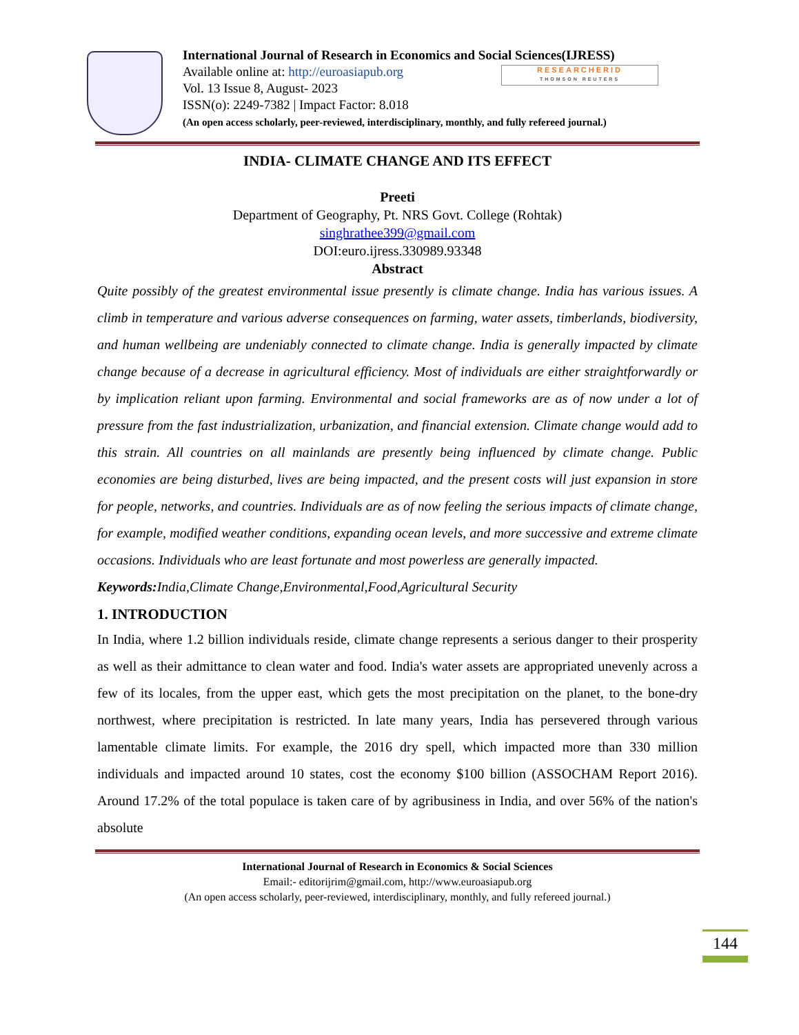RESEARCHERID
THOMSON REUTERS
International Journal of Research in Economics and Social Sciences(IJRESS)
Available online at: http://euroasiapub.org
Vol. 13 Issue 8, August- 2023
ISSN(o): 2249-7382 | Impact Factor: 8.018
(An open access scholarly, peer-reviewed, interdisciplinary, monthly, and fully refereed journal.)
INDIA- CLIMATE CHANGE AND ITS EFFECT
Preeti
Department of Geography, Pt. NRS Govt. College (Rohtak)
singhrathee399@gmail.com
DOI:euro.ijress.330989.93348
Abstract
Quite possibly of the greatest environmental issue presently is climate change. India has various issues. A climb in temperature and various adverse consequences on farming, water assets, timberlands, biodiversity, and human wellbeing are undeniably connected to climate change. India is generally impacted by climate change because of a decrease in agricultural efficiency. Most of individuals are either straightforwardly or by implication reliant upon farming. Environmental and social frameworks are as of now under a lot of pressure from the fast industrialization, urbanization, and financial extension. Climate change would add to this strain. All countries on all mainlands are presently being influenced by climate change. Public economies are being disturbed, lives are being impacted, and the present costs will just expansion in store for people, networks, and countries. Individuals are as of now feeling the serious impacts of climate change, for example, modified weather conditions, expanding ocean levels, and more successive and extreme climate occasions. Individuals who are least fortunate and most powerless are generally impacted.
Keywords: India,Climate Change,Environmental,Food,Agricultural Security
1. INTRODUCTION
In India, where 1.2 billion individuals reside, climate change represents a serious danger to their prosperity as well as their admittance to clean water and food. India's water assets are appropriated unevenly across a few of its locales, from the upper east, which gets the most precipitation on the planet, to the bone-dry northwest, where precipitation is restricted. In late many years, India has persevered through various lamentable climate limits. For example, the 2016 dry spell, which impacted more than 330 million individuals and impacted around 10 states, cost the economy $100 billion (ASSOCHAM Report 2016). Around 17.2% of the total populace is taken care of by agribusiness in India, and over 56% of the nation's absolute
International Journal of Research in Economics & Social Sciences
Email:- editorijrim@gmail.com, http://www.euroasiapub.org
(An open access scholarly, peer-reviewed, interdisciplinary, monthly, and fully refereed journal.)
144